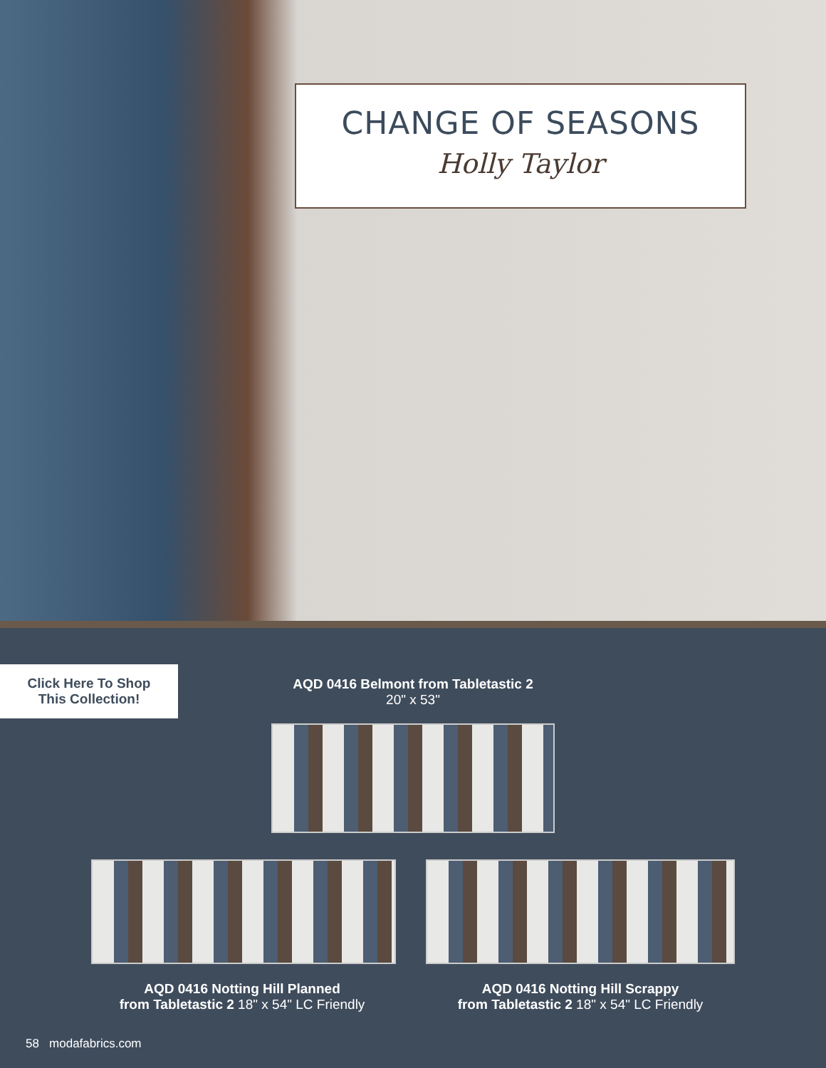CHANGE OF SEASONS
Holly Taylor
Click Here To Shop
This Collection!
AQD 0416 Belmont from Tabletastic 2
20" x 53"
AQD 0416 Notting Hill Planned
from Tabletastic 2 18" x 54" LC Friendly
AQD 0416 Notting Hill Scrappy
from Tabletastic 2 18" x 54" LC Friendly
58 modafabrics.com